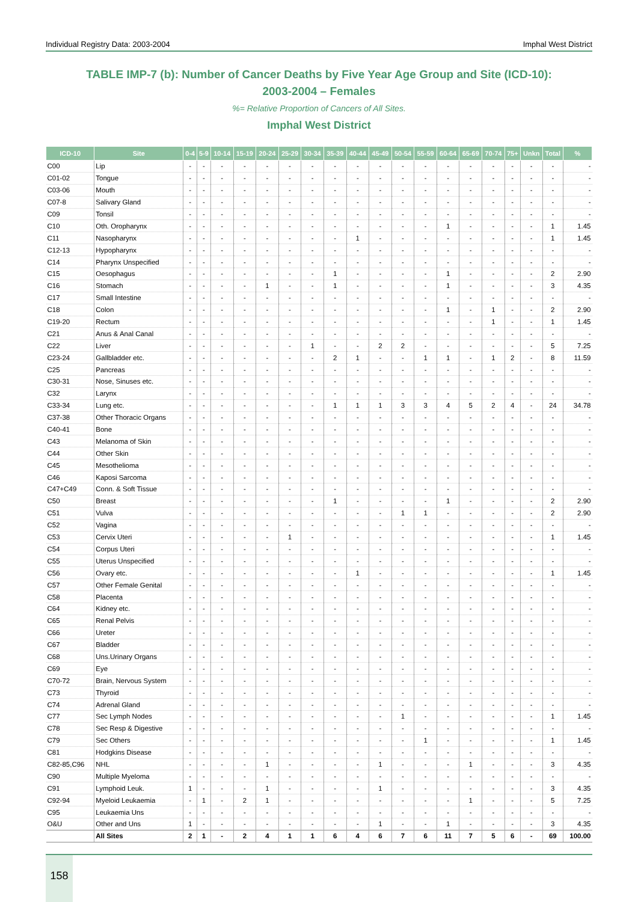Individual Registry Data: 2003-2004 Imphal West District
TABLE IMP-7 (b): Number of Cancer Deaths by Five Year Age Group and Site (ICD-10):
2003-2004 – Females
%= Relative Proportion of Cancers of All Sites.
Imphal West District
| ICD-10 | Site | 0-4 | 5-9 | 10-14 | 15-19 | 20-24 | 25-29 | 30-34 | 35-39 | 40-44 | 45-49 | 50-54 | 55-59 | 60-64 | 65-69 | 70-74 | 75+ | Unkn | Total | % |
| --- | --- | --- | --- | --- | --- | --- | --- | --- | --- | --- | --- | --- | --- | --- | --- | --- | --- | --- | --- | --- |
| C00 | Lip | - | - | - | - | - | - | - | - | - | - | - | - | - | - | - | - | - | - | - |
| C01-02 | Tongue | - | - | - | - | - | - | - | - | - | - | - | - | - | - | - | - | - | - | - |
| C03-06 | Mouth | - | - | - | - | - | - | - | - | - | - | - | - | - | - | - | - | - | - | - |
| C07-8 | Salivary Gland | - | - | - | - | - | - | - | - | - | - | - | - | - | - | - | - | - | - | - |
| C09 | Tonsil | - | - | - | - | - | - | - | - | - | - | - | - | - | - | - | - | - | - | - |
| C10 | Oth. Oropharynx | - | - | - | - | - | - | - | - | - | - | - | - | 1 | - | - | - | - | 1 | 1.45 |
| C11 | Nasopharynx | - | - | - | - | - | - | - | - | 1 | - | - | - | - | - | - | - | - | 1 | 1.45 |
| C12-13 | Hypopharynx | - | - | - | - | - | - | - | - | - | - | - | - | - | - | - | - | - | - | - |
| C14 | Pharynx Unspecified | - | - | - | - | - | - | - | - | - | - | - | - | - | - | - | - | - | - | - |
| C15 | Oesophagus | - | - | - | - | - | - | - | 1 | - | - | - | - | 1 | - | - | - | - | 2 | 2.90 |
| C16 | Stomach | - | - | - | - | 1 | - | - | 1 | - | - | - | - | 1 | - | - | - | - | 3 | 4.35 |
| C17 | Small Intestine | - | - | - | - | - | - | - | - | - | - | - | - | - | - | - | - | - | - | - |
| C18 | Colon | - | - | - | - | - | - | - | - | - | - | - | - | 1 | - | 1 | - | - | 2 | 2.90 |
| C19-20 | Rectum | - | - | - | - | - | - | - | - | - | - | - | - | - | - | 1 | - | - | 1 | 1.45 |
| C21 | Anus & Anal Canal | - | - | - | - | - | - | - | - | - | - | - | - | - | - | - | - | - | - | - |
| C22 | Liver | - | - | - | - | - | - | 1 | - | - | 2 | 2 | - | - | - | - | - | - | 5 | 7.25 |
| C23-24 | Gallbladder etc. | - | - | - | - | - | - | - | 2 | 1 | - | - | 1 | 1 | - | 1 | 2 | - | 8 | 11.59 |
| C25 | Pancreas | - | - | - | - | - | - | - | - | - | - | - | - | - | - | - | - | - | - | - |
| C30-31 | Nose, Sinuses etc. | - | - | - | - | - | - | - | - | - | - | - | - | - | - | - | - | - | - | - |
| C32 | Larynx | - | - | - | - | - | - | - | - | - | - | - | - | - | - | - | - | - | - | - |
| C33-34 | Lung etc. | - | - | - | - | - | - | - | 1 | 1 | 1 | 3 | 3 | 4 | 5 | 2 | 4 | - | 24 | 34.78 |
| C37-38 | Other Thoracic Organs | - | - | - | - | - | - | - | - | - | - | - | - | - | - | - | - | - | - | - |
| C40-41 | Bone | - | - | - | - | - | - | - | - | - | - | - | - | - | - | - | - | - | - | - |
| C43 | Melanoma of Skin | - | - | - | - | - | - | - | - | - | - | - | - | - | - | - | - | - | - | - |
| C44 | Other Skin | - | - | - | - | - | - | - | - | - | - | - | - | - | - | - | - | - | - | - |
| C45 | Mesothelioma | - | - | - | - | - | - | - | - | - | - | - | - | - | - | - | - | - | - | - |
| C46 | Kaposi Sarcoma | - | - | - | - | - | - | - | - | - | - | - | - | - | - | - | - | - | - | - |
| C47+C49 | Conn. & Soft Tissue | - | - | - | - | - | - | - | - | - | - | - | - | - | - | - | - | - | - | - |
| C50 | Breast | - | - | - | - | - | - | - | 1 | - | - | - | - | 1 | - | - | - | - | 2 | 2.90 |
| C51 | Vulva | - | - | - | - | - | - | - | - | - | - | 1 | 1 | - | - | - | - | - | 2 | 2.90 |
| C52 | Vagina | - | - | - | - | - | - | - | - | - | - | - | - | - | - | - | - | - | - | - |
| C53 | Cervix Uteri | - | - | - | - | - | 1 | - | - | - | - | - | - | - | - | - | - | - | 1 | 1.45 |
| C54 | Corpus Uteri | - | - | - | - | - | - | - | - | - | - | - | - | - | - | - | - | - | - | - |
| C55 | Uterus Unspecified | - | - | - | - | - | - | - | - | - | - | - | - | - | - | - | - | - | - | - |
| C56 | Ovary etc. | - | - | - | - | - | - | - | - | 1 | - | - | - | - | - | - | - | - | 1 | 1.45 |
| C57 | Other Female Genital | - | - | - | - | - | - | - | - | - | - | - | - | - | - | - | - | - | - | - |
| C58 | Placenta | - | - | - | - | - | - | - | - | - | - | - | - | - | - | - | - | - | - | - |
| C64 | Kidney etc. | - | - | - | - | - | - | - | - | - | - | - | - | - | - | - | - | - | - | - |
| C65 | Renal Pelvis | - | - | - | - | - | - | - | - | - | - | - | - | - | - | - | - | - | - | - |
| C66 | Ureter | - | - | - | - | - | - | - | - | - | - | - | - | - | - | - | - | - | - | - |
| C67 | Bladder | - | - | - | - | - | - | - | - | - | - | - | - | - | - | - | - | - | - | - |
| C68 | Uns.Urinary Organs | - | - | - | - | - | - | - | - | - | - | - | - | - | - | - | - | - | - | - |
| C69 | Eye | - | - | - | - | - | - | - | - | - | - | - | - | - | - | - | - | - | - | - |
| C70-72 | Brain, Nervous System | - | - | - | - | - | - | - | - | - | - | - | - | - | - | - | - | - | - | - |
| C73 | Thyroid | - | - | - | - | - | - | - | - | - | - | - | - | - | - | - | - | - | - | - |
| C74 | Adrenal Gland | - | - | - | - | - | - | - | - | - | - | - | - | - | - | - | - | - | - | - |
| C77 | Sec Lymph Nodes | - | - | - | - | - | - | - | - | - | - | 1 | - | - | - | - | - | - | 1 | 1.45 |
| C78 | Sec Resp & Digestive | - | - | - | - | - | - | - | - | - | - | - | - | - | - | - | - | - | - | - |
| C79 | Sec Others | - | - | - | - | - | - | - | - | - | - | - | 1 | - | - | - | - | - | 1 | 1.45 |
| C81 | Hodgkins Disease | - | - | - | - | - | - | - | - | - | - | - | - | - | - | - | - | - | - | - |
| C82-85,C96 | NHL | - | - | - | - | 1 | - | - | - | - | 1 | - | - | - | 1 | - | - | - | 3 | 4.35 |
| C90 | Multiple Myeloma | - | - | - | - | - | - | - | - | - | - | - | - | - | - | - | - | - | - | - |
| C91 | Lymphoid Leuk. | 1 | - | - | - | 1 | - | - | - | - | 1 | - | - | - | - | - | - | - | 3 | 4.35 |
| C92-94 | Myeloid Leukaemia | - | 1 | - | 2 | 1 | - | - | - | - | - | - | - | - | 1 | - | - | - | 5 | 7.25 |
| C95 | Leukaemia Uns | - | - | - | - | - | - | - | - | - | - | - | - | - | - | - | - | - | - | - |
| O&U | Other and Uns | 1 | - | - | - | - | - | - | - | - | 1 | - | - | 1 | - | - | - | - | 3 | 4.35 |
| | All Sites | 2 | 1 | - | 2 | 4 | 1 | 1 | 6 | 4 | 6 | 7 | 6 | 11 | 7 | 5 | 6 | - | 69 | 100.00 |
158